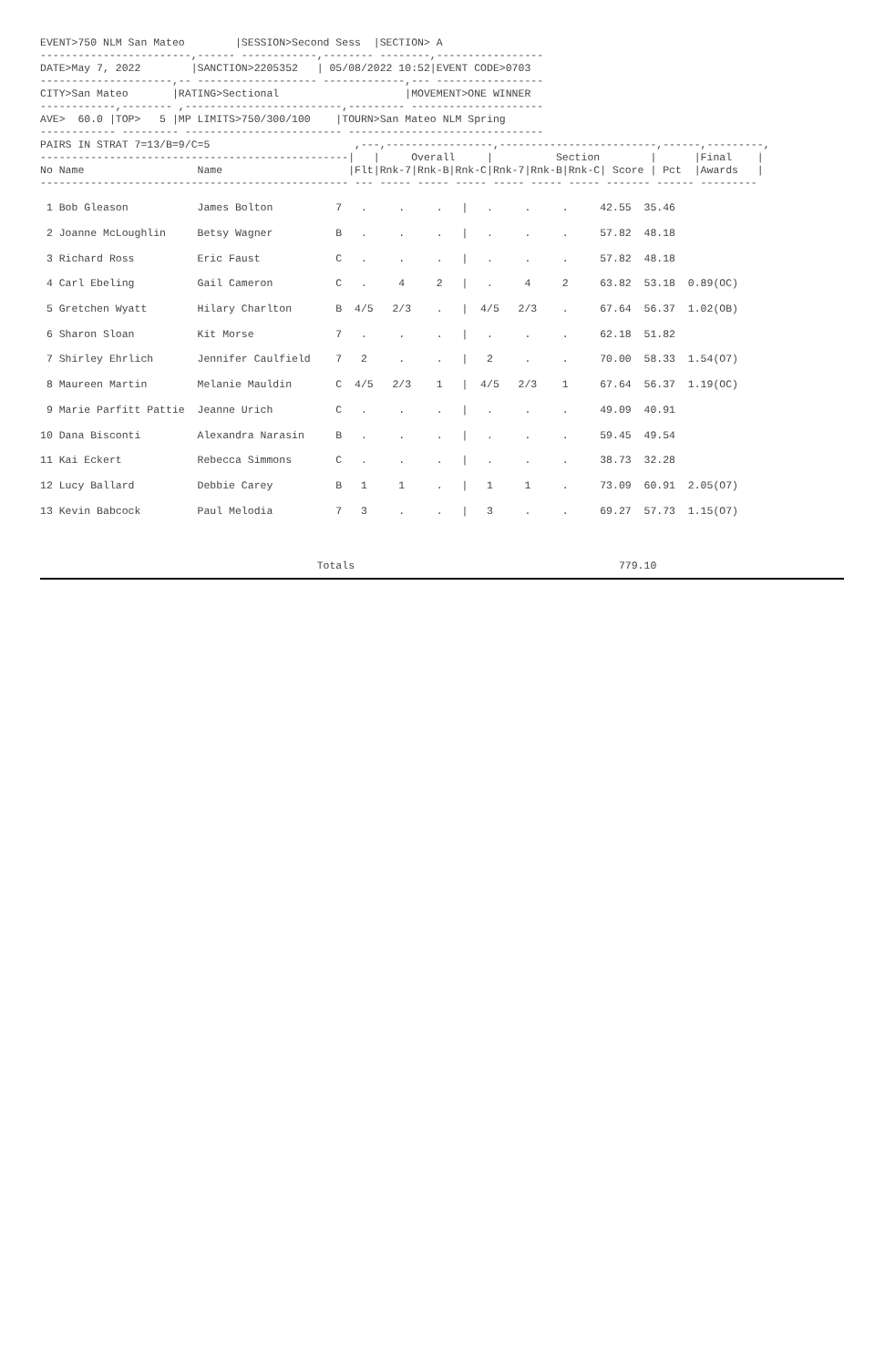EVENT>750 NLM San Mateo        |SESSION>Second Sess  |SECTION> A
------------------------,------ ------------,-------- --------,-----------------
DATE>May 7, 2022        |SANCTION>2205352   | 05/08/2022 10:52|EVENT CODE>0703
---------------------,-- ------------------- -------------,--- -----------------
CITY>San Mateo       |RATING>Sectional                    |MOVEMENT>ONE WINNER
------------,-------- ,-------------------------,--------- ---------------------
AVE>  60.0 |TOP>   5 |MP LIMITS>750/300/100    |TOURN>San Mateo NLM Spring
------------ --------- ------------------------- -------------------------------
PAIRS IN STRAT 7=13/B=9/C=5                       ,---,-----------------,-------------------------,------,---------,
-------------------------------------------------|   |     Overall     |          Section        |      |Final    |
No Name                  Name                    |Flt|Rnk-7|Rnk-B|Rnk-C|Rnk-7|Rnk-B|Rnk-C| Score | Pct  |Awards   |
------------------------------------------------- --- ----- ----- ----- ----- ----- ----- ------- ------ ---------
| 1 Bob Gleason James Bolton 7 . . . / . . . 42.55 35.46 |
| 2 Joanne McLoughlin Betsy Wagner B . . . / . . . 57.82 48.18 |
| 3 Richard Ross Eric Faust C . . . / . . . 57.82 48.18 |
| 4 Carl Ebeling Gail Cameron C . 4 2 / . 4 2 63.82 53.18 0.89(OC) |
| 5 Gretchen Wyatt Hilary Charlton B 4/5 2/3 . / 4/5 2/3 . 67.64 56.37 1.02(OB) |
| 6 Sharon Sloan Kit Morse 7 . . . / . . . 62.18 51.82 |
| 7 Shirley Ehrlich Jennifer Caulfield 7 2 . . / 2 . . 70.00 58.33 1.54(O7) |
| 8 Maureen Martin Melanie Mauldin C 4/5 2/3 1 / 4/5 2/3 1 67.64 56.37 1.19(OC) |
| 9 Marie Parfitt Pattie Jeanne Urich C . . . / . . . 49.09 40.91 |
| 10 Dana Bisconti Alexandra Narasin B . . . / . . . 59.45 49.54 |
| 11 Kai Eckert Rebecca Simmons C . . . / . . . 38.73 32.28 |
| 12 Lucy Ballard Debbie Carey B 1 1 . / 1 1 . 73.09 60.91 2.05(O7) |
| 13 Kevin Babcock Paul Melodia 7 3 . . / 3 . . 69.27 57.73 1.15(O7) |
                                            Totals                                          779.10